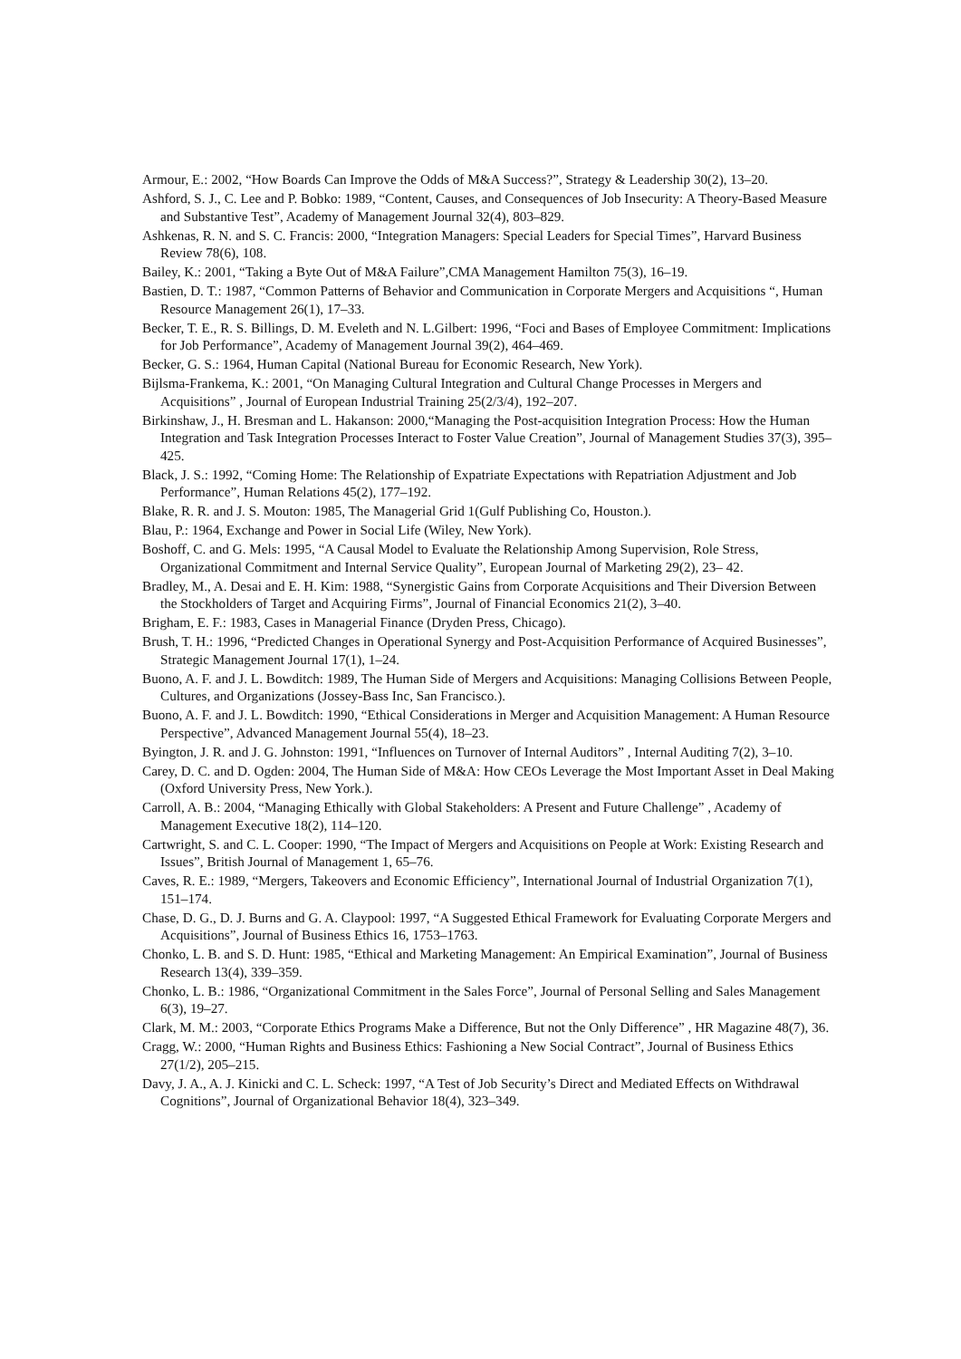Armour, E.: 2002, “How Boards Can Improve the Odds of M&A Success?”, Strategy & Leadership 30(2), 13–20.
Ashford, S. J., C. Lee and P. Bobko: 1989, “Content, Causes, and Consequences of Job Insecurity: A Theory-Based Measure and Substantive Test”, Academy of Management Journal 32(4), 803–829.
Ashkenas, R. N. and S. C. Francis: 2000, “Integration Managers: Special Leaders for Special Times”, Harvard Business Review 78(6), 108.
Bailey, K.: 2001, “Taking a Byte Out of M&A Failure”,CMA Management Hamilton 75(3), 16–19.
Bastien, D. T.: 1987, “Common Patterns of Behavior and Communication in Corporate Mergers and Acquisitions “, Human Resource Management 26(1), 17–33.
Becker, T. E., R. S. Billings, D. M. Eveleth and N. L.Gilbert: 1996, “Foci and Bases of Employee Commitment: Implications for Job Performance”, Academy of Management Journal 39(2), 464–469.
Becker, G. S.: 1964, Human Capital (National Bureau for Economic Research, New York).
Bijlsma-Frankema, K.: 2001, “On Managing Cultural Integration and Cultural Change Processes in Mergers and Acquisitions” , Journal of European Industrial Training 25(2/3/4), 192–207.
Birkinshaw, J., H. Bresman and L. Hakanson: 2000,“Managing the Post-acquisition Integration Process: How the Human Integration and Task Integration Processes Interact to Foster Value Creation”, Journal of Management Studies 37(3), 395–425.
Black, J. S.: 1992, “Coming Home: The Relationship of Expatriate Expectations with Repatriation Adjustment and Job Performance”, Human Relations 45(2), 177–192.
Blake, R. R. and J. S. Mouton: 1985, The Managerial Grid 1(Gulf Publishing Co, Houston.).
Blau, P.: 1964, Exchange and Power in Social Life (Wiley, New York).
Boshoff, C. and G. Mels: 1995, “A Causal Model to Evaluate the Relationship Among Supervision, Role Stress, Organizational Commitment and Internal Service Quality”, European Journal of Marketing 29(2), 23– 42.
Bradley, M., A. Desai and E. H. Kim: 1988, “Synergistic Gains from Corporate Acquisitions and Their Diversion Between the Stockholders of Target and Acquiring Firms”, Journal of Financial Economics 21(2), 3–40.
Brigham, E. F.: 1983, Cases in Managerial Finance (Dryden Press, Chicago).
Brush, T. H.: 1996, “Predicted Changes in Operational Synergy and Post-Acquisition Performance of Acquired Businesses”, Strategic Management Journal 17(1), 1–24.
Buono, A. F. and J. L. Bowditch: 1989, The Human Side of Mergers and Acquisitions: Managing Collisions Between People, Cultures, and Organizations (Jossey-Bass Inc, San Francisco.).
Buono, A. F. and J. L. Bowditch: 1990, “Ethical Considerations in Merger and Acquisition Management: A Human Resource Perspective”, Advanced Management Journal 55(4), 18–23.
Byington, J. R. and J. G. Johnston: 1991, “Influences on Turnover of Internal Auditors” , Internal Auditing 7(2), 3–10.
Carey, D. C. and D. Ogden: 2004, The Human Side of M&A: How CEOs Leverage the Most Important Asset in Deal Making (Oxford University Press, New York.).
Carroll, A. B.: 2004, “Managing Ethically with Global Stakeholders: A Present and Future Challenge” , Academy of Management Executive 18(2), 114–120.
Cartwright, S. and C. L. Cooper: 1990, “The Impact of Mergers and Acquisitions on People at Work: Existing Research and Issues”, British Journal of Management 1, 65–76.
Caves, R. E.: 1989, “Mergers, Takeovers and Economic Efficiency”, International Journal of Industrial Organization 7(1), 151–174.
Chase, D. G., D. J. Burns and G. A. Claypool: 1997, “A Suggested Ethical Framework for Evaluating Corporate Mergers and Acquisitions”, Journal of Business Ethics 16, 1753–1763.
Chonko, L. B. and S. D. Hunt: 1985, “Ethical and Marketing Management: An Empirical Examination”, Journal of Business Research 13(4), 339–359.
Chonko, L. B.: 1986, “Organizational Commitment in the Sales Force”, Journal of Personal Selling and Sales Management 6(3), 19–27.
Clark, M. M.: 2003, “Corporate Ethics Programs Make a Difference, But not the Only Difference” , HR Magazine 48(7), 36.
Cragg, W.: 2000, “Human Rights and Business Ethics: Fashioning a New Social Contract”, Journal of Business Ethics 27(1/2), 205–215.
Davy, J. A., A. J. Kinicki and C. L. Scheck: 1997, “A Test of Job Security’s Direct and Mediated Effects on Withdrawal Cognitions”, Journal of Organizational Behavior 18(4), 323–349.